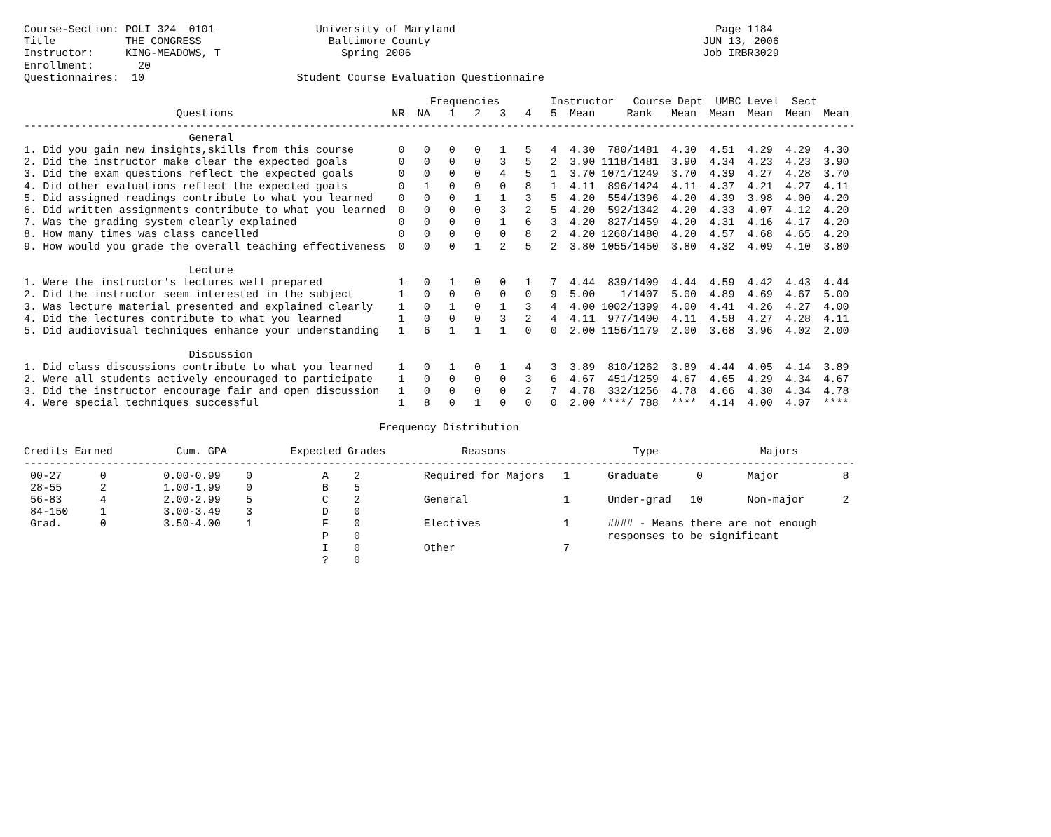Course-Section: POLI 324  0101                University of Maryland                                         Page 1184
Title           THE CONGRESS                    Baltimore County                                           JUN 13, 2006
Instructor:     KING-MEADOWS, T                   Spring 2006                                              Job IRBR3029
Enrollment:       20
Questionnaires:  10                        Student Course Evaluation Questionnaire

                                                                Frequencies        Instructor   Course Dept  UMBC Level  Sect
                        Questions                         NR  NA   1   2   3   4   5  Mean     Rank   Mean  Mean  Mean  Mean  Mean
-----------------------------------------------------------------------------------------------------------------------------------
                          General
1. Did you gain new insights,skills from this course       0   0   0   0   1   5   4  4.30  780/1481  4.30  4.51  4.29  4.29  4.30
2. Did the instructor make clear the expected goals        0   0   0   0   3   5   2  3.90 1118/1481  3.90  4.34  4.23  4.23  3.90
3. Did the exam questions reflect the expected goals       0   0   0   0   4   5   1  3.70 1071/1249  3.70  4.39  4.27  4.28  3.70
4. Did other evaluations reflect the expected goals        0   1   0   0   0   8   1  4.11  896/1424  4.11  4.37  4.21  4.27  4.11
5. Did assigned readings contribute to what you learned    0   0   0   1   1   3   5  4.20  554/1396  4.20  4.39  3.98  4.00  4.20
6. Did written assignments contribute to what you learned  0   0   0   0   3   2   5  4.20  592/1342  4.20  4.33  4.07  4.12  4.20
7. Was the grading system clearly explained                0   0   0   0   1   6   3  4.20  827/1459  4.20  4.31  4.16  4.17  4.20
8. How many times was class cancelled                      0   0   0   0   0   8   2  4.20 1260/1480  4.20  4.57  4.68  4.65  4.20
9. How would you grade the overall teaching effectiveness  0   0   0   1   2   5   2  3.80 1055/1450  3.80  4.32  4.09  4.10  3.80

                          Lecture
1. Were the instructor's lectures well prepared            1   0   1   0   0   1   7  4.44  839/1409  4.44  4.59  4.42  4.43  4.44
2. Did the instructor seem interested in the subject       1   0   0   0   0   0   9  5.00    1/1407  5.00  4.89  4.69  4.67  5.00
3. Was lecture material presented and explained clearly    1   0   1   0   1   3   4  4.00 1002/1399  4.00  4.41  4.26  4.27  4.00
4. Did the lectures contribute to what you learned         1   0   0   0   3   2   4  4.11  977/1400  4.11  4.58  4.27  4.28  4.11
5. Did audiovisual techniques enhance your understanding   1   6   1   1   1   0   0  2.00 1156/1179  2.00  3.68  3.96  4.02  2.00

                          Discussion
1. Did class discussions contribute to what you learned    1   0   1   0   1   4   3  3.89  810/1262  3.89  4.44  4.05  4.14  3.89
2. Were all students actively encouraged to participate    1   0   0   0   0   3   6  4.67  451/1259  4.67  4.65  4.29  4.34  4.67
3. Did the instructor encourage fair and open discussion   1   0   0   0   0   2   7  4.78  332/1256  4.78  4.66  4.30  4.34  4.78
4. Were special techniques successful                      1   8   0   1   0   0   0  2.00 ****/ 788  ****  4.14  4.00  4.07  ****

                                                        Frequency Distribution

Credits Earned          Cum. GPA          Expected Grades            Reasons                    Type                Majors
-----------------------------------------------------------------------------------------------------------------------------------
 00-27      0         0.00-0.99    0           A    2          Required for Majors   1      Graduate      0       Major          8
 28-55      2         1.00-1.99    0           B    5
 56-83      4         2.00-2.99    5           C    2          General               1      Under-grad   10       Non-major      2
 84-150     1         3.00-3.49    3           D    0
 Grad.      0         3.50-4.00    1           F    0          Electives             1      #### - Means there are not enough
                                               P    0                                       responses to be significant
                                               I    0          Other                 7
                                               ?    0